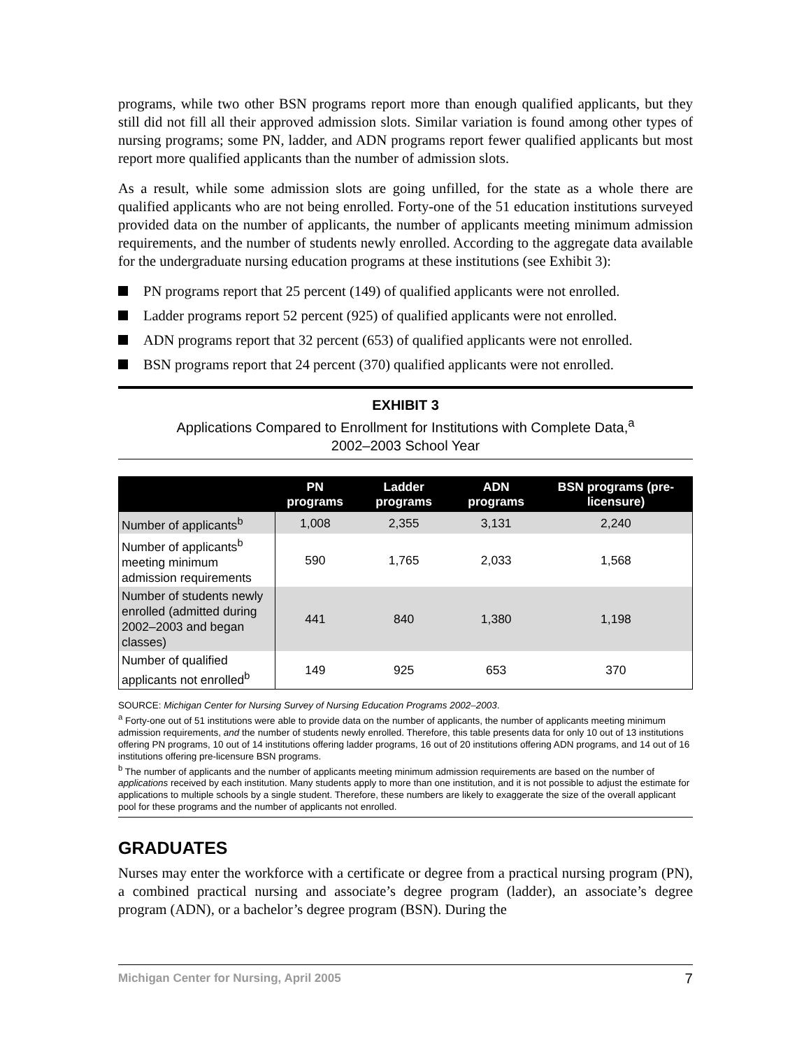programs, while two other BSN programs report more than enough qualified applicants, but they still did not fill all their approved admission slots. Similar variation is found among other types of nursing programs; some PN, ladder, and ADN programs report fewer qualified applicants but most report more qualified applicants than the number of admission slots.
As a result, while some admission slots are going unfilled, for the state as a whole there are qualified applicants who are not being enrolled. Forty-one of the 51 education institutions surveyed provided data on the number of applicants, the number of applicants meeting minimum admission requirements, and the number of students newly enrolled. According to the aggregate data available for the undergraduate nursing education programs at these institutions (see Exhibit 3):
PN programs report that 25 percent (149) of qualified applicants were not enrolled.
Ladder programs report 52 percent (925) of qualified applicants were not enrolled.
ADN programs report that 32 percent (653) of qualified applicants were not enrolled.
BSN programs report that 24 percent (370) qualified applicants were not enrolled.
EXHIBIT 3
Applications Compared to Enrollment for Institutions with Complete Data,<sup>a</sup>
2002–2003 School Year
| | PN programs | Ladder programs | ADN programs | BSN programs (pre-licensure) |
| --- | --- | --- | --- | --- |
| Number of applicants<sup>b</sup> | 1,008 | 2,355 | 3,131 | 2,240 |
| Number of applicants<sup>b</sup> meeting minimum admission requirements | 590 | 1,765 | 2,033 | 1,568 |
| Number of students newly enrolled (admitted during 2002–2003 and began classes) | 441 | 840 | 1,380 | 1,198 |
| Number of qualified applicants not enrolled<sup>b</sup> | 149 | 925 | 653 | 370 |
SOURCE: Michigan Center for Nursing Survey of Nursing Education Programs 2002–2003.
<sup>a</sup> Forty-one out of 51 institutions were able to provide data on the number of applicants, the number of applicants meeting minimum admission requirements, and the number of students newly enrolled. Therefore, this table presents data for only 10 out of 13 institutions offering PN programs, 10 out of 14 institutions offering ladder programs, 16 out of 20 institutions offering ADN programs, and 14 out of 16 institutions offering pre-licensure BSN programs.
<sup>b</sup> The number of applicants and the number of applicants meeting minimum admission requirements are based on the number of applications received by each institution. Many students apply to more than one institution, and it is not possible to adjust the estimate for applications to multiple schools by a single student. Therefore, these numbers are likely to exaggerate the size of the overall applicant pool for these programs and the number of applicants not enrolled.
GRADUATES
Nurses may enter the workforce with a certificate or degree from a practical nursing program (PN), a combined practical nursing and associate’s degree program (ladder), an associate’s degree program (ADN), or a bachelor’s degree program (BSN). During the
Michigan Center for Nursing, April 2005 7